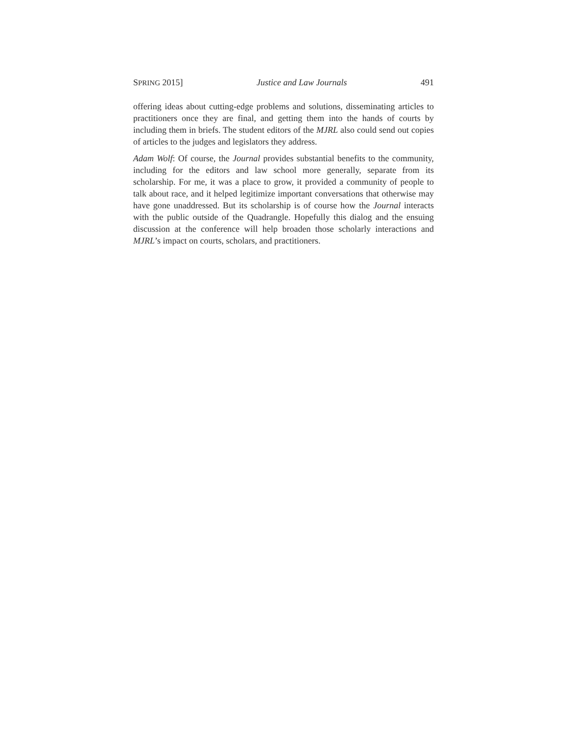SPRING 2015] Justice and Law Journals 491
offering ideas about cutting-edge problems and solutions, disseminating articles to practitioners once they are final, and getting them into the hands of courts by including them in briefs. The student editors of the MJRL also could send out copies of articles to the judges and legislators they address.
Adam Wolf: Of course, the Journal provides substantial benefits to the community, including for the editors and law school more generally, separate from its scholarship. For me, it was a place to grow, it provided a community of people to talk about race, and it helped legitimize important conversations that otherwise may have gone unaddressed. But its scholarship is of course how the Journal interacts with the public outside of the Quadrangle. Hopefully this dialog and the ensuing discussion at the conference will help broaden those scholarly interactions and MJRL’s impact on courts, scholars, and practitioners.